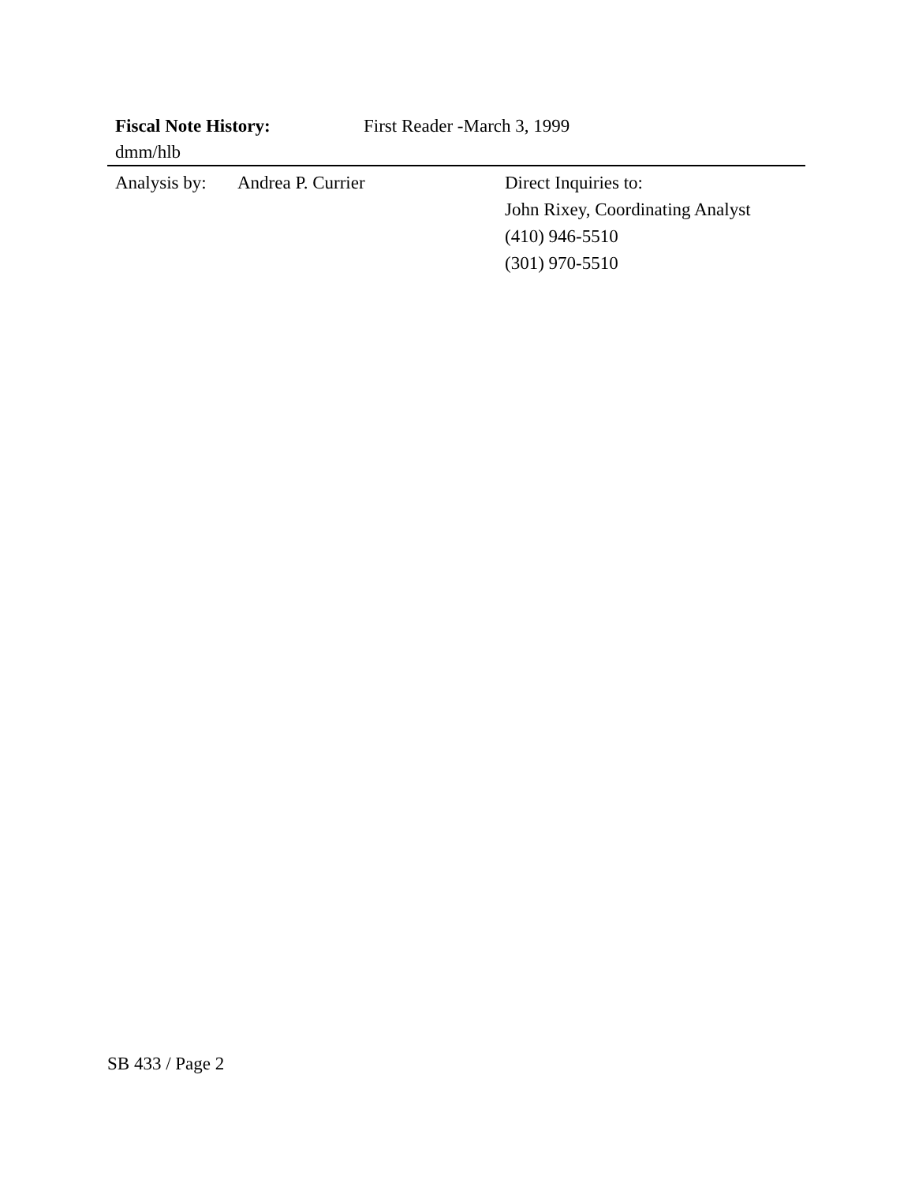Fiscal Note History: First Reader -March 3, 1999
dmm/hlb
Analysis by:
Andrea P. Currier Direct Inquiries to:
John Rixey, Coordinating Analyst
(410) 946-5510
(301) 970-5510
SB 433 / Page 2